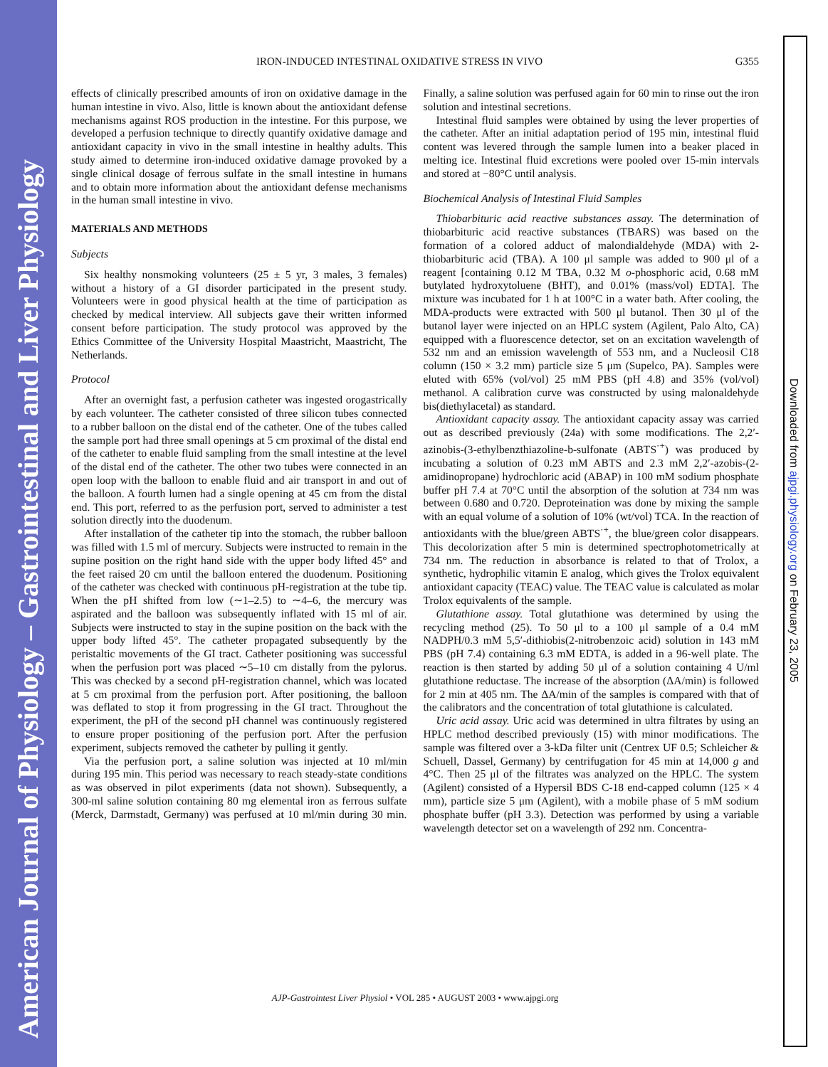American Journal of Physiology – Gastrointestinal and Liver Physiology
Downloaded from ajpgi.physiology.org on February 23, 2005
IRON-INDUCED INTESTINAL OXIDATIVE STRESS IN VIVO G355
effects of clinically prescribed amounts of iron on oxidative damage in the human intestine in vivo. Also, little is known about the antioxidant defense mechanisms against ROS production in the intestine. For this purpose, we developed a perfusion technique to directly quantify oxidative damage and antioxidant capacity in vivo in the small intestine in healthy adults. This study aimed to determine iron-induced oxidative damage provoked by a single clinical dosage of ferrous sulfate in the small intestine in humans and to obtain more information about the antioxidant defense mechanisms in the human small intestine in vivo.
MATERIALS AND METHODS
Subjects
Six healthy nonsmoking volunteers (25 ± 5 yr, 3 males, 3 females) without a history of a GI disorder participated in the present study. Volunteers were in good physical health at the time of participation as checked by medical interview. All subjects gave their written informed consent before participation. The study protocol was approved by the Ethics Committee of the University Hospital Maastricht, Maastricht, The Netherlands.
Protocol
After an overnight fast, a perfusion catheter was ingested orogastrically by each volunteer. The catheter consisted of three silicon tubes connected to a rubber balloon on the distal end of the catheter. One of the tubes called the sample port had three small openings at 5 cm proximal of the distal end of the catheter to enable fluid sampling from the small intestine at the level of the distal end of the catheter. The other two tubes were connected in an open loop with the balloon to enable fluid and air transport in and out of the balloon. A fourth lumen had a single opening at 45 cm from the distal end. This port, referred to as the perfusion port, served to administer a test solution directly into the duodenum.
After installation of the catheter tip into the stomach, the rubber balloon was filled with 1.5 ml of mercury. Subjects were instructed to remain in the supine position on the right hand side with the upper body lifted 45° and the feet raised 20 cm until the balloon entered the duodenum. Positioning of the catheter was checked with continuous pH-registration at the tube tip. When the pH shifted from low (∼1–2.5) to ∼4–6, the mercury was aspirated and the balloon was subsequently inflated with 15 ml of air. Subjects were instructed to stay in the supine position on the back with the upper body lifted 45°. The catheter propagated subsequently by the peristaltic movements of the GI tract. Catheter positioning was successful when the perfusion port was placed ∼5–10 cm distally from the pylorus. This was checked by a second pH-registration channel, which was located at 5 cm proximal from the perfusion port. After positioning, the balloon was deflated to stop it from progressing in the GI tract. Throughout the experiment, the pH of the second pH channel was continuously registered to ensure proper positioning of the perfusion port. After the perfusion experiment, subjects removed the catheter by pulling it gently.
Via the perfusion port, a saline solution was injected at 10 ml/min during 195 min. This period was necessary to reach steady-state conditions as was observed in pilot experiments (data not shown). Subsequently, a 300-ml saline solution containing 80 mg elemental iron as ferrous sulfate (Merck, Darmstadt, Germany) was perfused at 10 ml/min during 30 min. Finally, a saline solution was perfused again for 60 min to rinse out the iron solution and intestinal secretions.
Intestinal fluid samples were obtained by using the lever properties of the catheter. After an initial adaptation period of 195 min, intestinal fluid content was levered through the sample lumen into a beaker placed in melting ice. Intestinal fluid excretions were pooled over 15-min intervals and stored at −80°C until analysis.
Biochemical Analysis of Intestinal Fluid Samples
Thiobarbituric acid reactive substances assay. The determination of thiobarbituric acid reactive substances (TBARS) was based on the formation of a colored adduct of malondialdehyde (MDA) with 2-thiobarbituric acid (TBA). A 100 μl sample was added to 900 μl of a reagent [containing 0.12 M TBA, 0.32 M o-phosphoric acid, 0.68 mM butylated hydroxytoluene (BHT), and 0.01% (mass/vol) EDTA]. The mixture was incubated for 1 h at 100°C in a water bath. After cooling, the MDA-products were extracted with 500 μl butanol. Then 30 μl of the butanol layer were injected on an HPLC system (Agilent, Palo Alto, CA) equipped with a fluorescence detector, set on an excitation wavelength of 532 nm and an emission wavelength of 553 nm, and a Nucleosil C18 column (150 × 3.2 mm) particle size 5 μm (Supelco, PA). Samples were eluted with 65% (vol/vol) 25 mM PBS (pH 4.8) and 35% (vol/vol) methanol. A calibration curve was constructed by using malonaldehyde bis(diethylacetal) as standard.
Antioxidant capacity assay. The antioxidant capacity assay was carried out as described previously (24a) with some modifications. The 2,2′-azinobis-(3-ethylbenzthiazoline-b-sulfonate (ABTS<sup>·+</sup>) was produced by incubating a solution of 0.23 mM ABTS and 2.3 mM 2,2′-azobis-(2-amidinopropane) hydrochloric acid (ABAP) in 100 mM sodium phosphate buffer pH 7.4 at 70°C until the absorption of the solution at 734 nm was between 0.680 and 0.720. Deproteination was done by mixing the sample with an equal volume of a solution of 10% (wt/vol) TCA. In the reaction of antioxidants with the blue/green ABTS<sup>·+</sup>, the blue/green color disappears. This decolorization after 5 min is determined spectrophotometrically at 734 nm. The reduction in absorbance is related to that of Trolox, a synthetic, hydrophilic vitamin E analog, which gives the Trolox equivalent antioxidant capacity (TEAC) value. The TEAC value is calculated as molar Trolox equivalents of the sample.
Glutathione assay. Total glutathione was determined by using the recycling method (25). To 50 μl to a 100 μl sample of a 0.4 mM NADPH/0.3 mM 5,5′-dithiobis(2-nitrobenzoic acid) solution in 143 mM PBS (pH 7.4) containing 6.3 mM EDTA, is added in a 96-well plate. The reaction is then started by adding 50 μl of a solution containing 4 U/ml glutathione reductase. The increase of the absorption (ΔA/min) is followed for 2 min at 405 nm. The ΔA/min of the samples is compared with that of the calibrators and the concentration of total glutathione is calculated.
Uric acid assay. Uric acid was determined in ultra filtrates by using an HPLC method described previously (15) with minor modifications. The sample was filtered over a 3-kDa filter unit (Centrex UF 0.5; Schleicher & Schuell, Dassel, Germany) by centrifugation for 45 min at 14,000 g and 4°C. Then 25 μl of the filtrates was analyzed on the HPLC. The system (Agilent) consisted of a Hypersil BDS C-18 end-capped column (125 × 4 mm), particle size 5 μm (Agilent), with a mobile phase of 5 mM sodium phosphate buffer (pH 3.3). Detection was performed by using a variable wavelength detector set on a wavelength of 292 nm. Concentra-
AJP-Gastrointest Liver Physiol • VOL 285 • AUGUST 2003 • www.ajpgi.org